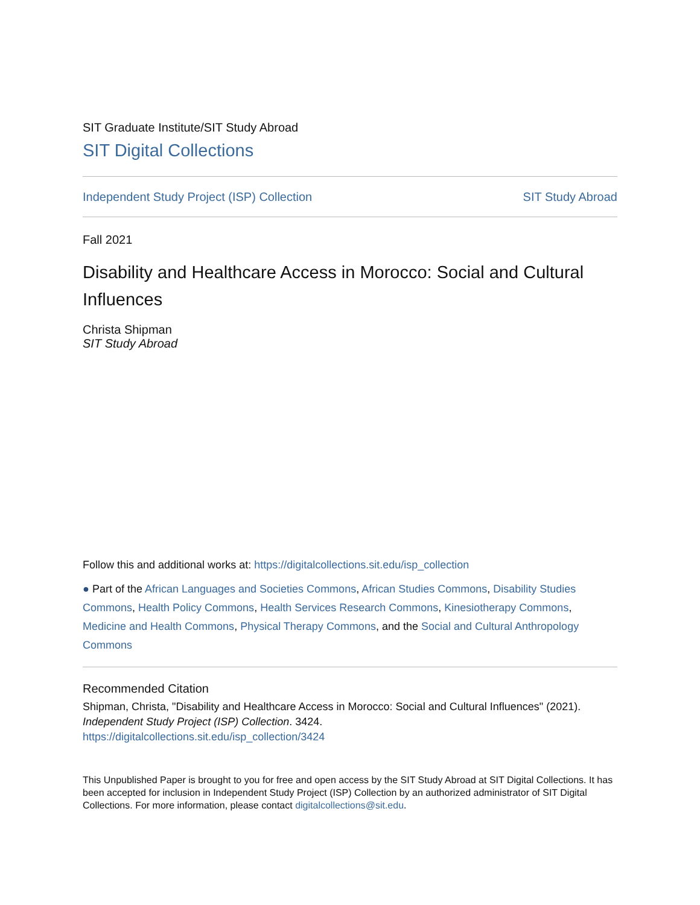SIT Graduate Institute/SIT Study Abroad
SIT Digital Collections
Independent Study Project (ISP) Collection SIT Study Abroad
Fall 2021
Disability and Healthcare Access in Morocco: Social and Cultural Influences
Christa Shipman
SIT Study Abroad
Follow this and additional works at: https://digitalcollections.sit.edu/isp_collection
● Part of the African Languages and Societies Commons, African Studies Commons, Disability Studies Commons, Health Policy Commons, Health Services Research Commons, Kinesiotherapy Commons, Medicine and Health Commons, Physical Therapy Commons, and the Social and Cultural Anthropology Commons
Recommended Citation
Shipman, Christa, "Disability and Healthcare Access in Morocco: Social and Cultural Influences" (2021). Independent Study Project (ISP) Collection. 3424.
https://digitalcollections.sit.edu/isp_collection/3424
This Unpublished Paper is brought to you for free and open access by the SIT Study Abroad at SIT Digital Collections. It has been accepted for inclusion in Independent Study Project (ISP) Collection by an authorized administrator of SIT Digital Collections. For more information, please contact digitalcollections@sit.edu.